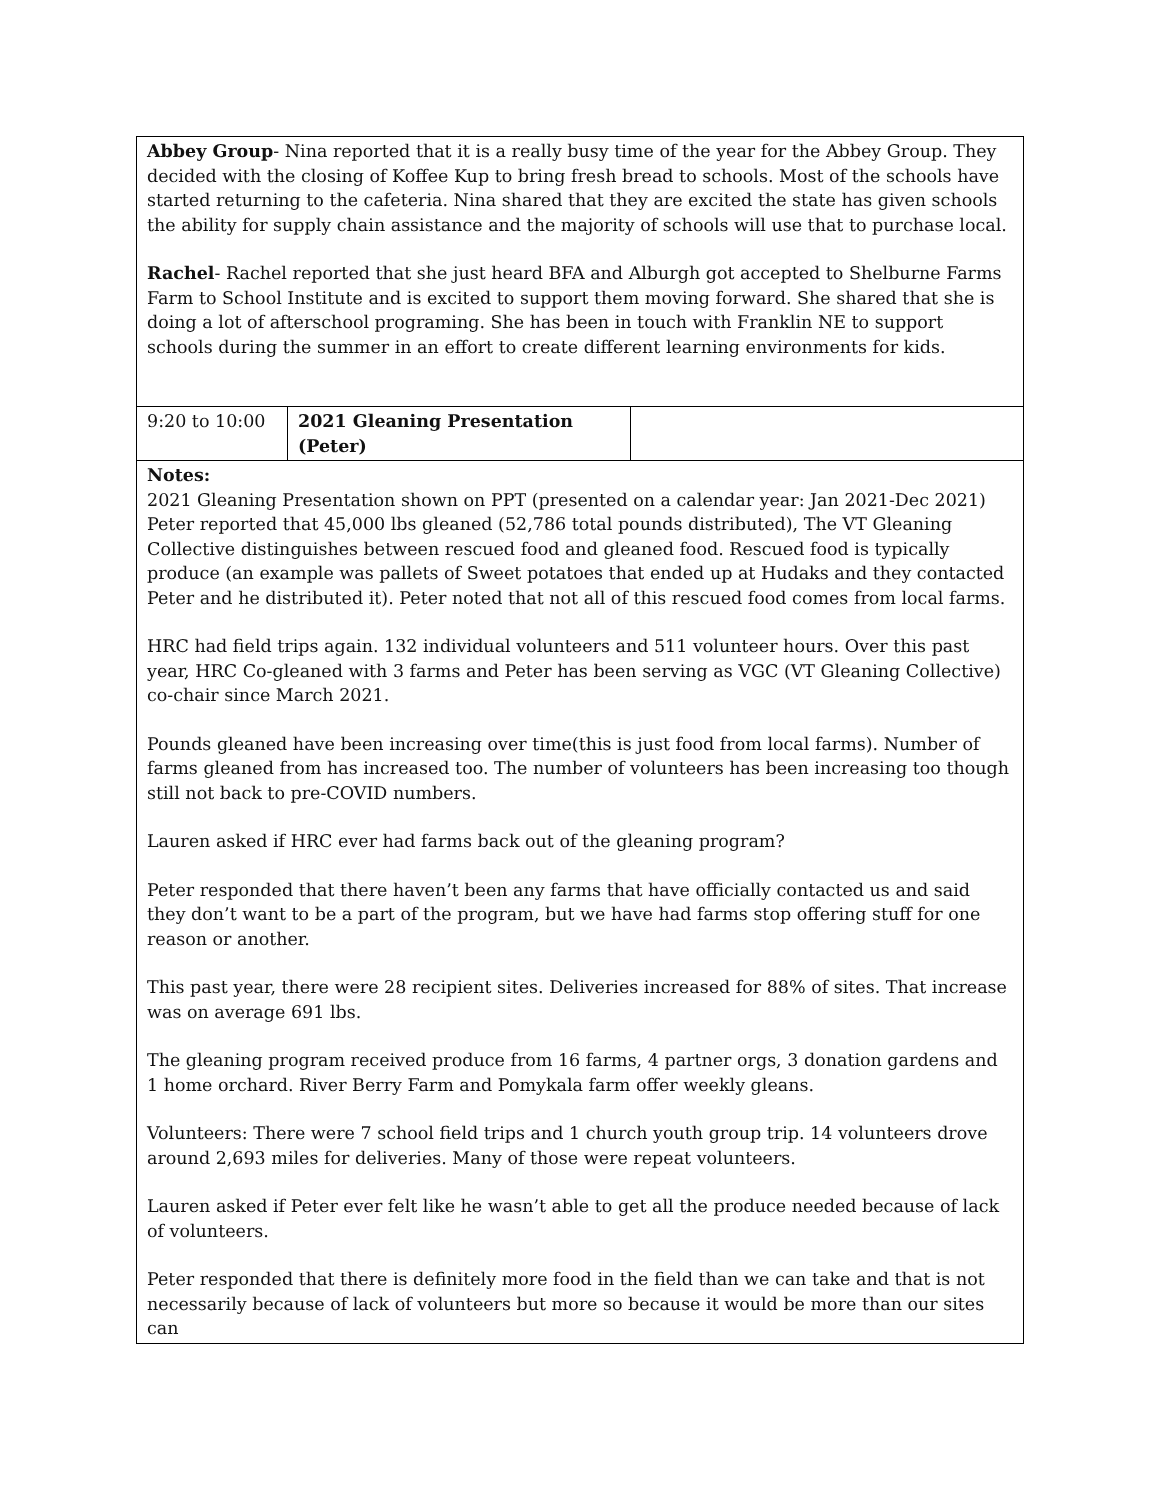| Abbey Group - Nina reported that it is a really busy time of the year for the Abbey Group. They decided with the closing of Koffee Kup to bring fresh bread to schools. Most of the schools have started returning to the cafeteria. Nina shared that they are excited the state has given schools the ability for supply chain assistance and the majority of schools will use that to purchase local. Rachel - Rachel reported that she just heard BFA and Alburgh got accepted to Shelburne Farms Farm to School Institute and is excited to support them moving forward. She shared that she is doing a lot of afterschool programing. She has been in touch with Franklin NE to support schools during the summer in an effort to create different learning environments for kids. | | |
| 9:20 to 10:00 | 2021 Gleaning Presentation (Peter) | |
| Notes: 2021 Gleaning Presentation shown on PPT (presented on a calendar year: Jan 2021-Dec 2021) Peter reported that 45,000 lbs gleaned (52,786 total pounds distributed), The VT Gleaning Collective distinguishes between rescued food and gleaned food. Rescued food is typically produce (an example was pallets of Sweet potatoes that ended up at Hudaks and they contacted Peter and he distributed it). Peter noted that not all of this rescued food comes from local farms. HRC had field trips again. 132 individual volunteers and 511 volunteer hours. Over this past year, HRC Co-gleaned with 3 farms and Peter has been serving as VGC (VT Gleaning Collective) co-chair since March 2021. Pounds gleaned have been increasing over time(this is just food from local farms). Number of farms gleaned from has increased too. The number of volunteers has been increasing too though still not back to pre-COVID numbers. Lauren asked if HRC ever had farms back out of the gleaning program? Peter responded that there haven’t been any farms that have officially contacted us and said they don’t want to be a part of the program, but we have had farms stop offering stuff for one reason or another. This past year, there were 28 recipient sites. Deliveries increased for 88% of sites. That increase was on average 691 lbs. The gleaning program received produce from 16 farms, 4 partner orgs, 3 donation gardens and 1 home orchard. River Berry Farm and Pomykala farm offer weekly gleans. Volunteers: There were 7 school field trips and 1 church youth group trip. 14 volunteers drove around 2,693 miles for deliveries. Many of those were repeat volunteers. Lauren asked if Peter ever felt like he wasn’t able to get all the produce needed because of lack of volunteers. Peter responded that there is definitely more food in the field than we can take and that is not necessarily because of lack of volunteers but more so because it would be more than our sites can | | |